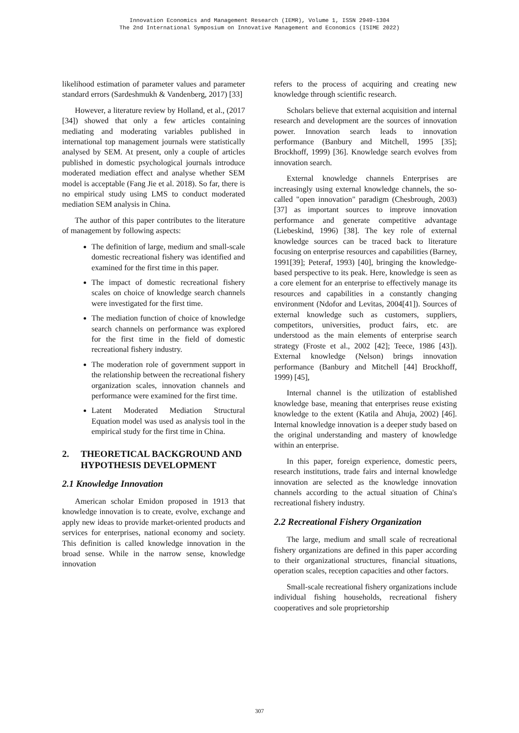Innovation Economics and Management Research (IEMR), Volume 1, ISSN 2949-1304
The 2nd International Symposium on Innovative Management and Economics (ISIME 2022)
likelihood estimation of parameter values and parameter standard errors (Sardeshmukh & Vandenberg, 2017) [33]
However, a literature review by Holland, et al., (2017 [34]) showed that only a few articles containing mediating and moderating variables published in international top management journals were statistically analysed by SEM. At present, only a couple of articles published in domestic psychological journals introduce moderated mediation effect and analyse whether SEM model is acceptable (Fang Jie et al. 2018). So far, there is no empirical study using LMS to conduct moderated mediation SEM analysis in China.
The author of this paper contributes to the literature of management by following aspects:
The definition of large, medium and small-scale domestic recreational fishery was identified and examined for the first time in this paper.
The impact of domestic recreational fishery scales on choice of knowledge search channels were investigated for the first time.
The mediation function of choice of knowledge search channels on performance was explored for the first time in the field of domestic recreational fishery industry.
The moderation role of government support in the relationship between the recreational fishery organization scales, innovation channels and performance were examined for the first time.
Latent Moderated Mediation Structural Equation model was used as analysis tool in the empirical study for the first time in China.
2. THEORETICAL BACKGROUND AND HYPOTHESIS DEVELOPMENT
2.1 Knowledge Innovation
American scholar Emidon proposed in 1913 that knowledge innovation is to create, evolve, exchange and apply new ideas to provide market-oriented products and services for enterprises, national economy and society. This definition is called knowledge innovation in the broad sense. While in the narrow sense, knowledge innovation
refers to the process of acquiring and creating new knowledge through scientific research.
Scholars believe that external acquisition and internal research and development are the sources of innovation power. Innovation search leads to innovation performance (Banbury and Mitchell, 1995 [35]; Brockhoff, 1999) [36]. Knowledge search evolves from innovation search.
External knowledge channels Enterprises are increasingly using external knowledge channels, the so-called "open innovation" paradigm (Chesbrough, 2003) [37] as important sources to improve innovation performance and generate competitive advantage (Liebeskind, 1996) [38]. The key role of external knowledge sources can be traced back to literature focusing on enterprise resources and capabilities (Barney, 1991[39]; Peteraf, 1993) [40], bringing the knowledge-based perspective to its peak. Here, knowledge is seen as a core element for an enterprise to effectively manage its resources and capabilities in a constantly changing environment (Ndofor and Levitas, 2004[41]). Sources of external knowledge such as customers, suppliers, competitors, universities, product fairs, etc. are understood as the main elements of enterprise search strategy (Froste et al., 2002 [42]; Teece, 1986 [43]). External knowledge (Nelson) brings innovation performance (Banbury and Mitchell [44] Brockhoff, 1999) [45],
Internal channel is the utilization of established knowledge base, meaning that enterprises reuse existing knowledge to the extent (Katila and Ahuja, 2002) [46]. Internal knowledge innovation is a deeper study based on the original understanding and mastery of knowledge within an enterprise.
In this paper, foreign experience, domestic peers, research institutions, trade fairs and internal knowledge innovation are selected as the knowledge innovation channels according to the actual situation of China's recreational fishery industry.
2.2 Recreational Fishery Organization
The large, medium and small scale of recreational fishery organizations are defined in this paper according to their organizational structures, financial situations, operation scales, reception capacities and other factors.
Small-scale recreational fishery organizations include individual fishing households, recreational fishery cooperatives and sole proprietorship
307